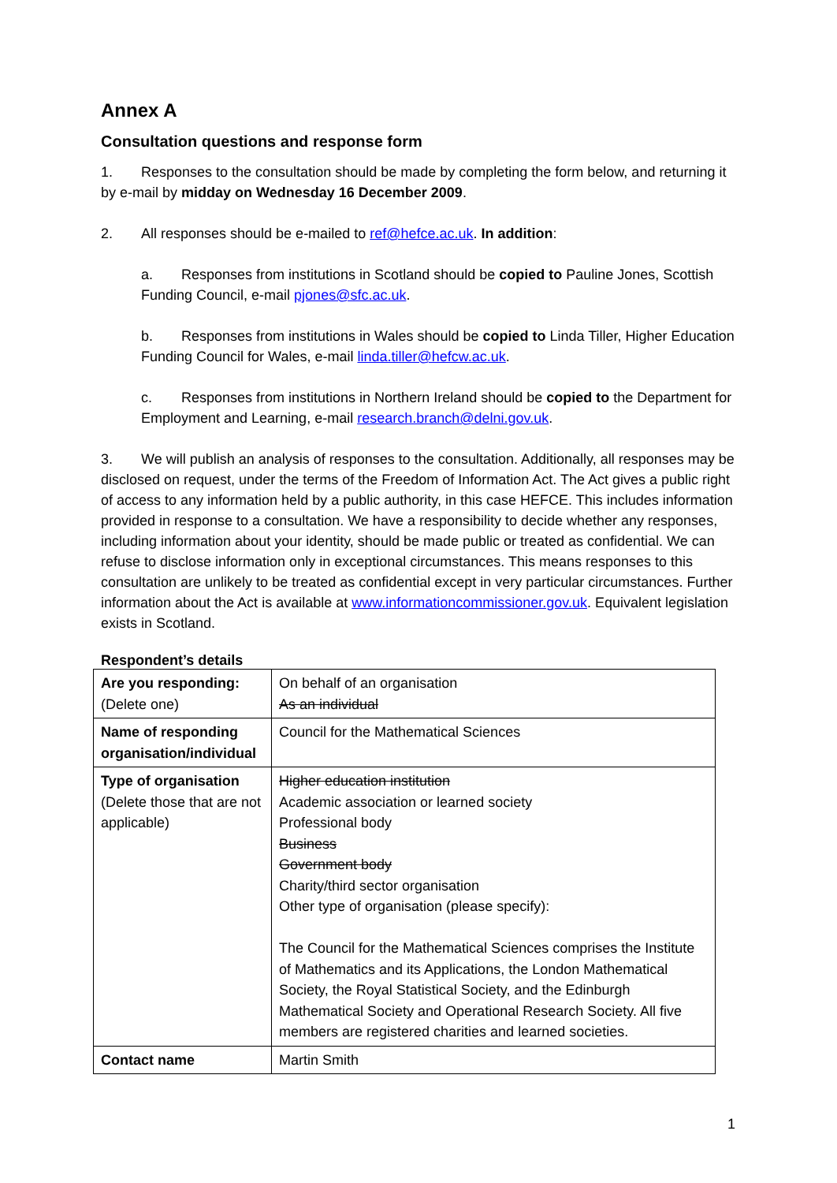Annex A
Consultation questions and response form
1. Responses to the consultation should be made by completing the form below, and returning it by e-mail by midday on Wednesday 16 December 2009.
2. All responses should be e-mailed to ref@hefce.ac.uk. In addition:
a. Responses from institutions in Scotland should be copied to Pauline Jones, Scottish Funding Council, e-mail pjones@sfc.ac.uk.
b. Responses from institutions in Wales should be copied to Linda Tiller, Higher Education Funding Council for Wales, e-mail linda.tiller@hefcw.ac.uk.
c. Responses from institutions in Northern Ireland should be copied to the Department for Employment and Learning, e-mail research.branch@delni.gov.uk.
3. We will publish an analysis of responses to the consultation. Additionally, all responses may be disclosed on request, under the terms of the Freedom of Information Act. The Act gives a public right of access to any information held by a public authority, in this case HEFCE. This includes information provided in response to a consultation. We have a responsibility to decide whether any responses, including information about your identity, should be made public or treated as confidential. We can refuse to disclose information only in exceptional circumstances. This means responses to this consultation are unlikely to be treated as confidential except in very particular circumstances. Further information about the Act is available at www.informationcommissioner.gov.uk. Equivalent legislation exists in Scotland.
Respondent’s details
| Are you responding: (Delete one) | On behalf of an organisation As an individual |
| Name of responding organisation/individual | Council for the Mathematical Sciences |
| Type of organisation (Delete those that are not applicable) | Higher education institution Academic association or learned society Professional body Business Government body Charity/third sector organisation Other type of organisation (please specify): The Council for the Mathematical Sciences comprises the Institute of Mathematics and its Applications, the London Mathematical Society, the Royal Statistical Society, and the Edinburgh Mathematical Society and Operational Research Society. All five members are registered charities and learned societies. |
| Contact name | Martin Smith |
1